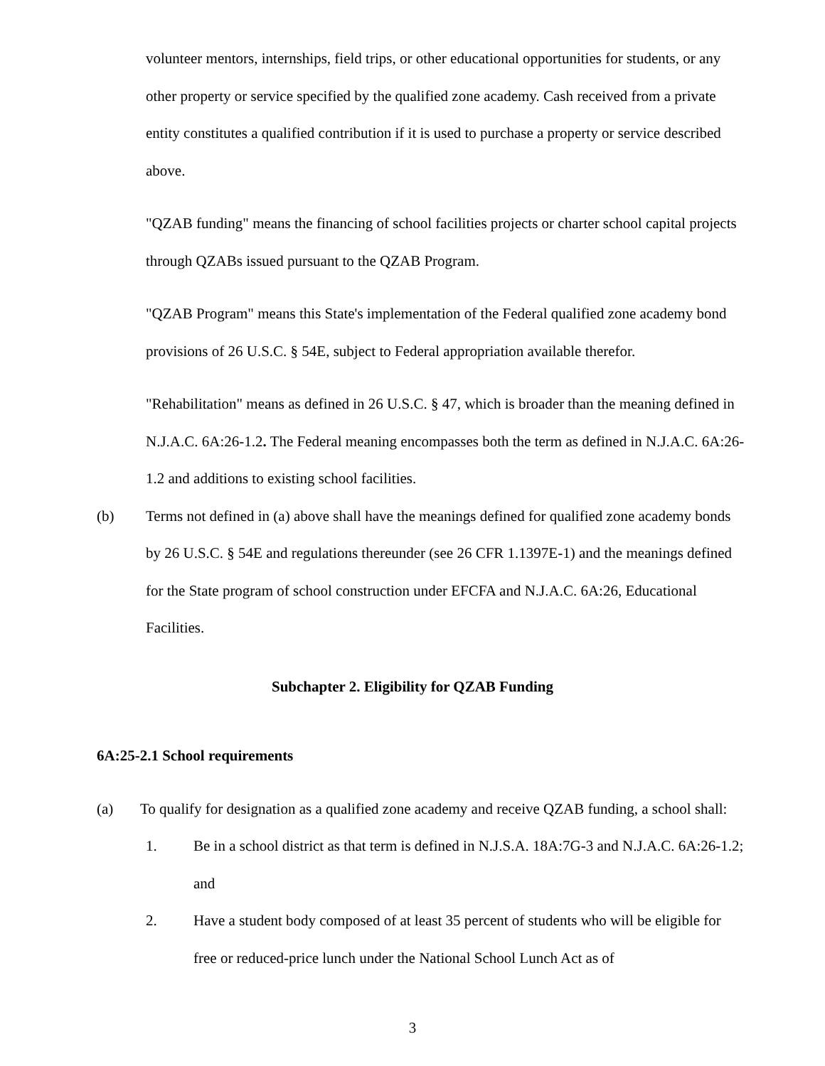volunteer mentors, internships, field trips, or other educational opportunities for students, or any other property or service specified by the qualified zone academy. Cash received from a private entity constitutes a qualified contribution if it is used to purchase a property or service described above.
"QZAB funding" means the financing of school facilities projects or charter school capital projects through QZABs issued pursuant to the QZAB Program.
"QZAB Program" means this State's implementation of the Federal qualified zone academy bond provisions of 26 U.S.C. § 54E, subject to Federal appropriation available therefor.
"Rehabilitation" means as defined in 26 U.S.C. § 47, which is broader than the meaning defined in N.J.A.C. 6A:26-1.2. The Federal meaning encompasses both the term as defined in N.J.A.C. 6A:26-1.2 and additions to existing school facilities.
(b) Terms not defined in (a) above shall have the meanings defined for qualified zone academy bonds by 26 U.S.C. § 54E and regulations thereunder (see 26 CFR 1.1397E-1) and the meanings defined for the State program of school construction under EFCFA and N.J.A.C. 6A:26, Educational Facilities.
Subchapter 2. Eligibility for QZAB Funding
6A:25-2.1 School requirements
(a) To qualify for designation as a qualified zone academy and receive QZAB funding, a school shall:
1. Be in a school district as that term is defined in N.J.S.A. 18A:7G-3 and N.J.A.C. 6A:26-1.2; and
2. Have a student body composed of at least 35 percent of students who will be eligible for free or reduced-price lunch under the National School Lunch Act as of
3